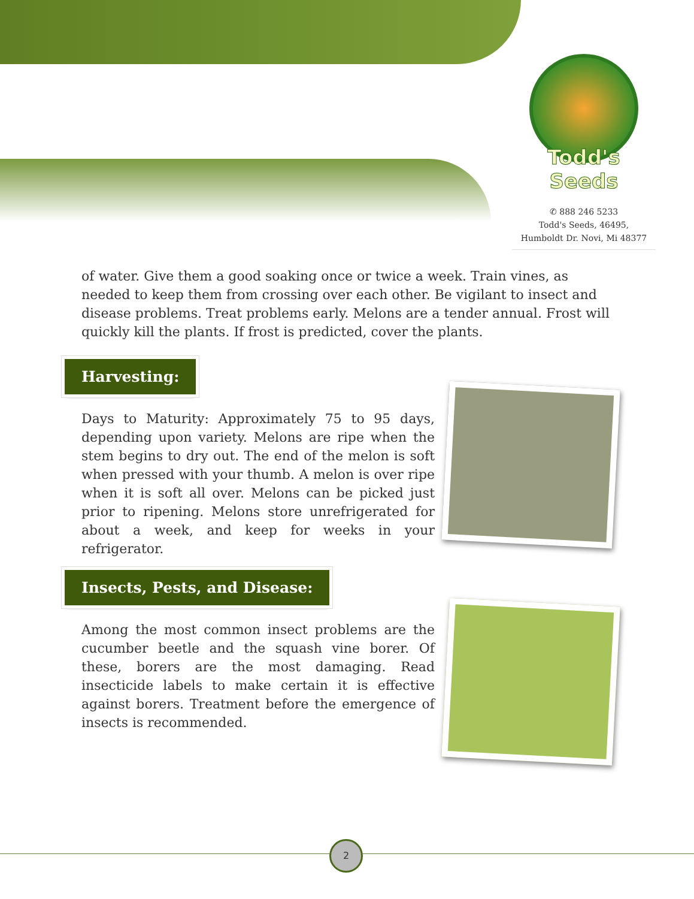Todd's Seeds
✆ 888 246 5233
Todd's Seeds, 46495,
Humboldt Dr. Novi, Mi 48377
of water. Give them a good soaking once or twice a week. Train vines, as needed to keep them from crossing over each other. Be vigilant to insect and disease problems. Treat problems early. Melons are a tender annual. Frost will quickly kill the plants. If frost is predicted, cover the plants.
Harvesting:
Days to Maturity: Approximately 75 to 95 days, depending upon variety. Melons are ripe when the stem begins to dry out. The end of the melon is soft when pressed with your thumb. A melon is over ripe when it is soft all over. Melons can be picked just prior to ripening. Melons store unrefrigerated for about a week, and keep for weeks in your refrigerator.
Insects, Pests, and Disease:
Among the most common insect problems are the cucumber beetle and the squash vine borer. Of these, borers are the most damaging. Read insecticide labels to make certain it is effective against borers. Treatment before the emergence of insects is recommended.
2